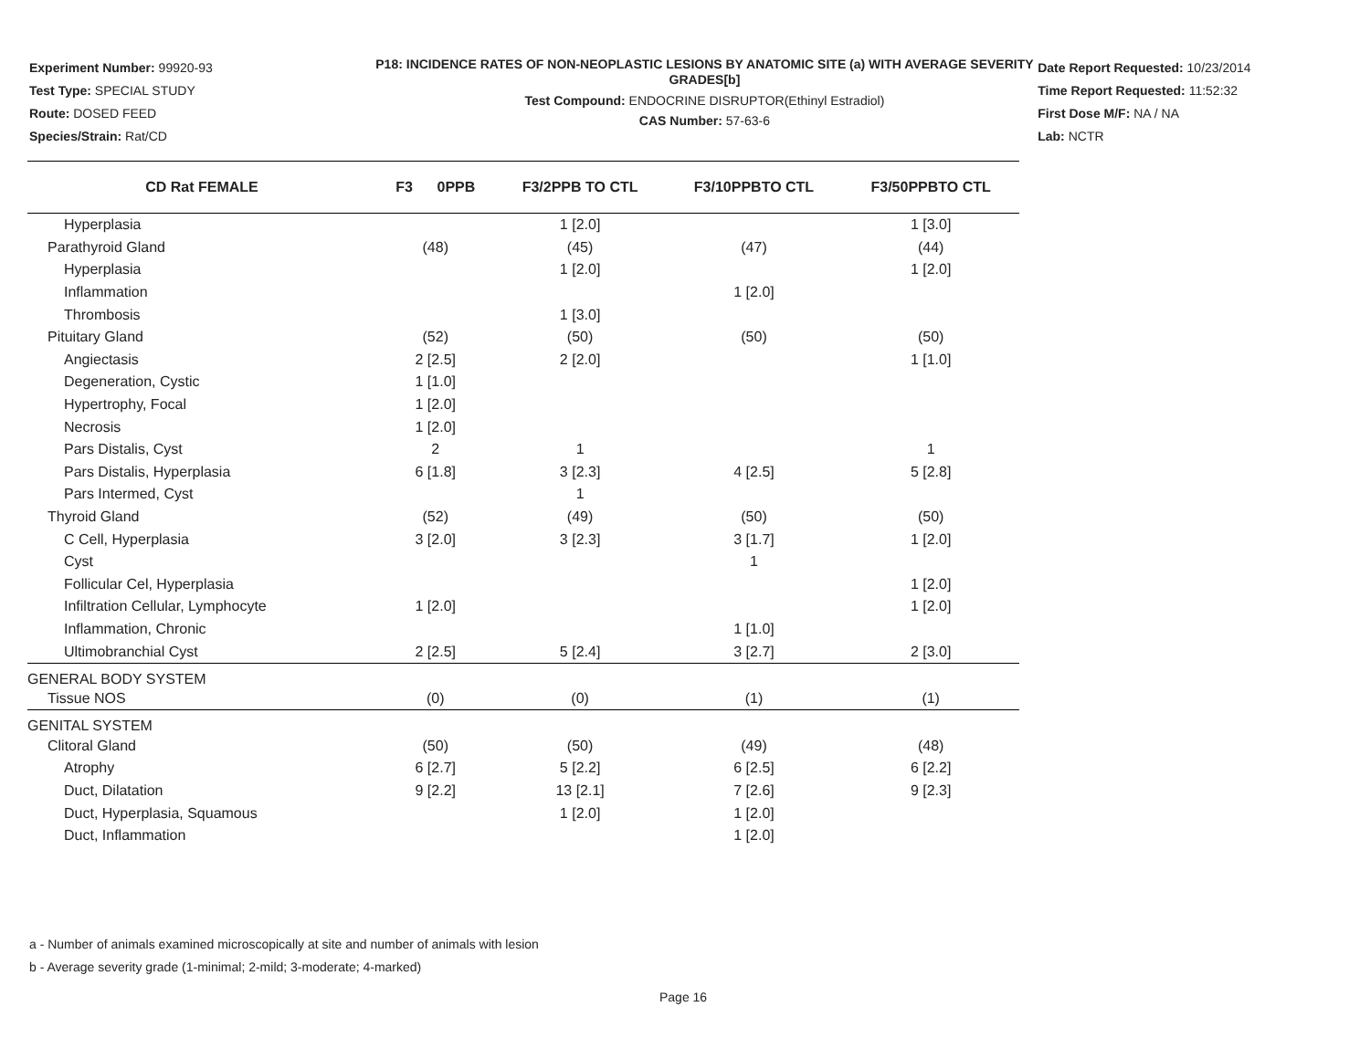Experiment Number: 99920-93
Test Type: SPECIAL STUDY
Route: DOSED FEED
Species/Strain: Rat/CD
P18: INCIDENCE RATES OF NON-NEOPLASTIC LESIONS BY ANATOMIC SITE (a) WITH AVERAGE SEVERITY GRADES[b]
Test Compound: ENDOCRINE DISRUPTOR(Ethinyl Estradiol)
CAS Number: 57-63-6
Date Report Requested: 10/23/2014
Time Report Requested: 11:52:32
First Dose M/F: NA / NA
Lab: NCTR
| CD Rat FEMALE | F3 0PPB | F3/2PPB TO CTL | F3/10PPBTO CTL | F3/50PPBTO CTL |
| --- | --- | --- | --- | --- |
| Hyperplasia | | 1 [2.0] | | 1 [3.0] |
| Parathyroid Gland | (48) | (45) | (47) | (44) |
| Hyperplasia | | 1 [2.0] | | 1 [2.0] |
| Inflammation | | | 1 [2.0] | |
| Thrombosis | | 1 [3.0] | | |
| Pituitary Gland | (52) | (50) | (50) | (50) |
| Angiectasis | 2 [2.5] | 2 [2.0] | | 1 [1.0] |
| Degeneration, Cystic | 1 [1.0] | | | |
| Hypertrophy, Focal | 1 [2.0] | | | |
| Necrosis | 1 [2.0] | | | |
| Pars Distalis, Cyst | 2 | 1 | | 1 |
| Pars Distalis, Hyperplasia | 6 [1.8] | 3 [2.3] | 4 [2.5] | 5 [2.8] |
| Pars Intermed, Cyst | | 1 | | |
| Thyroid Gland | (52) | (49) | (50) | (50) |
| C Cell, Hyperplasia | 3 [2.0] | 3 [2.3] | 3 [1.7] | 1 [2.0] |
| Cyst | | | 1 | |
| Follicular Cel, Hyperplasia | | | | 1 [2.0] |
| Infiltration Cellular, Lymphocyte | 1 [2.0] | | | 1 [2.0] |
| Inflammation, Chronic | | | 1 [1.0] | |
| Ultimobranchial Cyst | 2 [2.5] | 5 [2.4] | 3 [2.7] | 2 [3.0] |
| GENERAL BODY SYSTEM | | | | |
| Tissue NOS | (0) | (0) | (1) | (1) |
| GENITAL SYSTEM | | | | |
| Clitoral Gland | (50) | (50) | (49) | (48) |
| Atrophy | 6 [2.7] | 5 [2.2] | 6 [2.5] | 6 [2.2] |
| Duct, Dilatation | 9 [2.2] | 13 [2.1] | 7 [2.6] | 9 [2.3] |
| Duct, Hyperplasia, Squamous | | 1 [2.0] | 1 [2.0] | |
| Duct, Inflammation | | | 1 [2.0] | |
a - Number of animals examined microscopically at site and number of animals with lesion
b - Average severity grade (1-minimal; 2-mild; 3-moderate; 4-marked)
Page 16